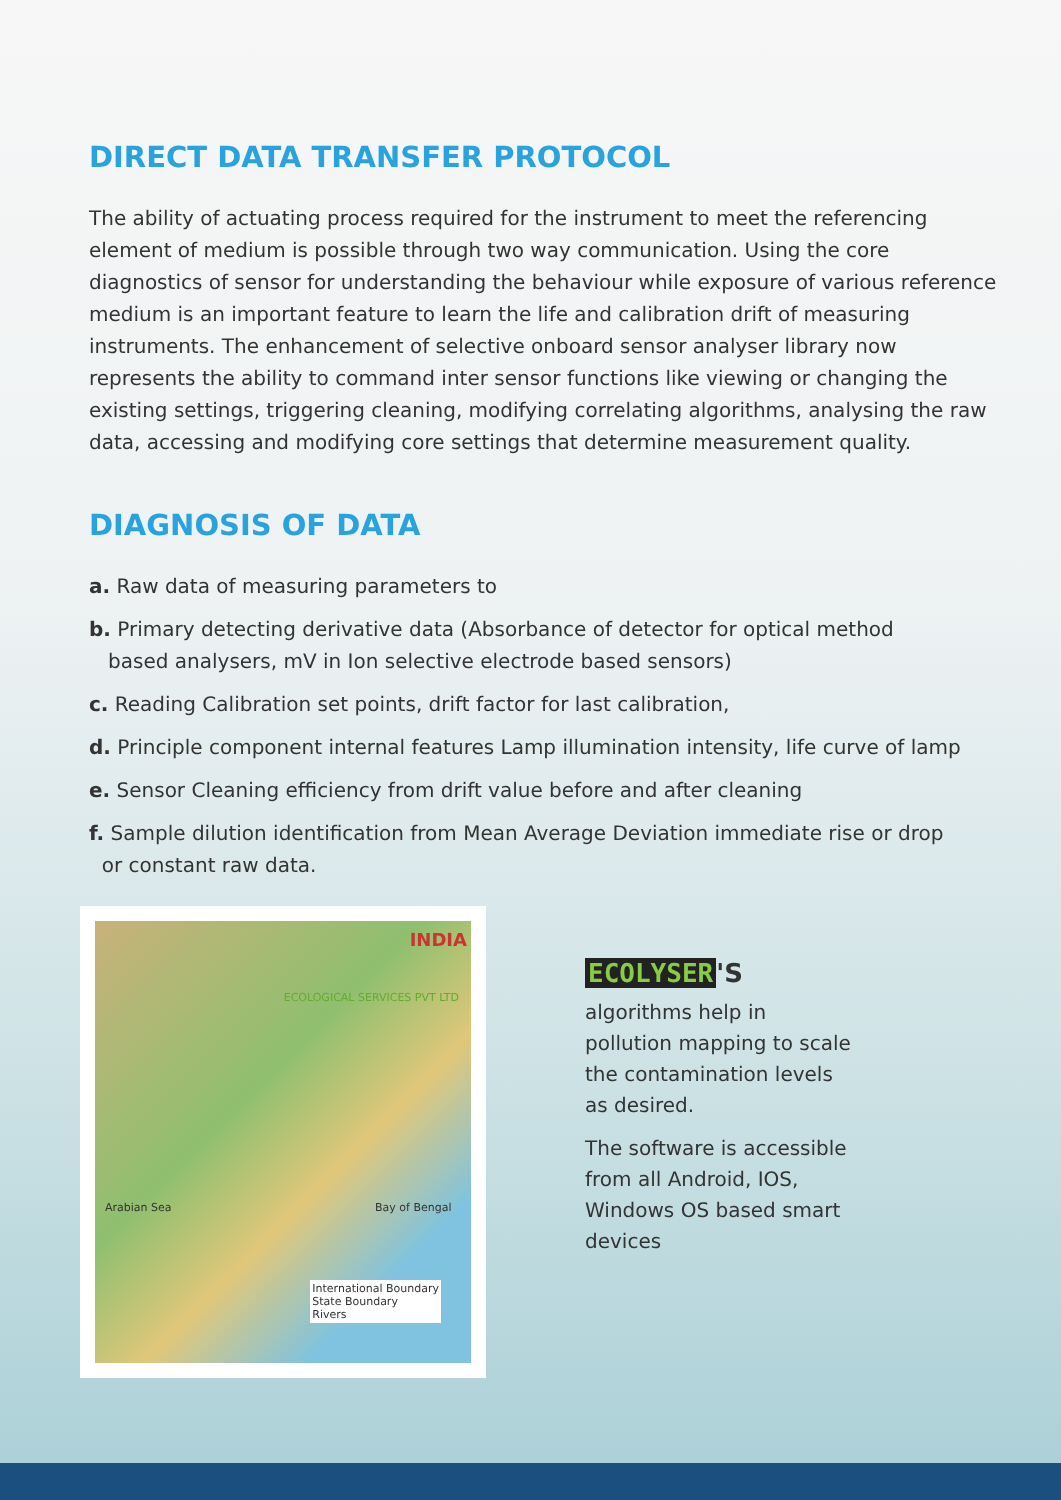DIRECT DATA TRANSFER PROTOCOL
The ability of actuating process required for the instrument to meet the referencing element of medium is possible through two way communication. Using the core diagnostics of sensor for understanding the behaviour while exposure of various reference medium is an important feature to learn the life and calibration drift of measuring instruments. The enhancement of selective onboard sensor analyser library now represents the ability to command inter sensor functions like viewing or changing the existing settings, triggering cleaning, modifying correlating algorithms, analysing the raw data, accessing and modifying core settings that determine measurement quality.
DIAGNOSIS OF DATA
a. Raw data of measuring parameters to
b. Primary detecting derivative data (Absorbance of detector for optical method
based analysers, mV in Ion selective electrode based sensors)
c. Reading Calibration set points, drift factor for last calibration,
d. Principle component internal features Lamp illumination intensity, life curve of lamp
e. Sensor Cleaning efficiency from drift value before and after cleaning
f. Sample dilution identification from Mean Average Deviation immediate rise or drop
or constant raw data.
INDIA
ECOLOGICAL SERVICES PVT LTD
Arabian Sea Bay of Bengal
International Boundary
State Boundary
Rivers
ECOLYSER 'S
algorithms help in pollution mapping to scale the contamination levels as desired.
The software is accessible from all Android, IOS, Windows OS based smart devices